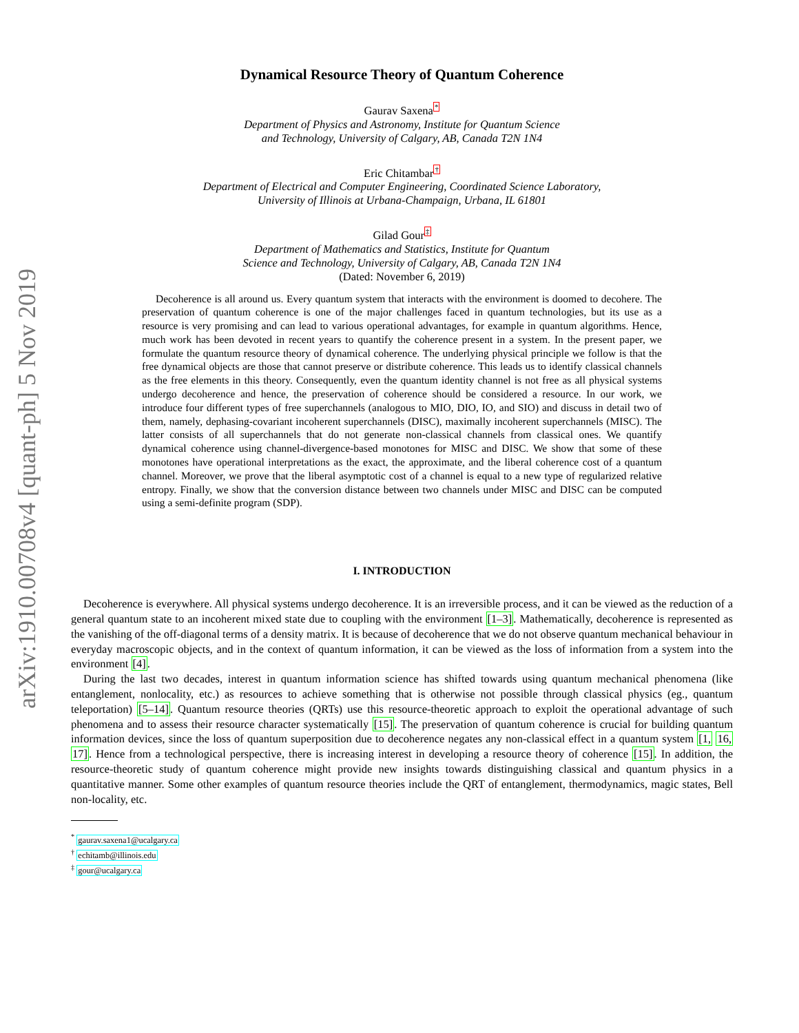arXiv:1910.00708v4 [quant-ph] 5 Nov 2019
Dynamical Resource Theory of Quantum Coherence
Gaurav Saxena*
Department of Physics and Astronomy, Institute for Quantum Science
and Technology, University of Calgary, AB, Canada T2N 1N4
Eric Chitambar†
Department of Electrical and Computer Engineering, Coordinated Science Laboratory,
University of Illinois at Urbana-Champaign, Urbana, IL 61801
Gilad Gour‡
Department of Mathematics and Statistics, Institute for Quantum
Science and Technology, University of Calgary, AB, Canada T2N 1N4
(Dated: November 6, 2019)
Decoherence is all around us. Every quantum system that interacts with the environment is doomed to decohere. The preservation of quantum coherence is one of the major challenges faced in quantum technologies, but its use as a resource is very promising and can lead to various operational advantages, for example in quantum algorithms. Hence, much work has been devoted in recent years to quantify the coherence present in a system. In the present paper, we formulate the quantum resource theory of dynamical coherence. The underlying physical principle we follow is that the free dynamical objects are those that cannot preserve or distribute coherence. This leads us to identify classical channels as the free elements in this theory. Consequently, even the quantum identity channel is not free as all physical systems undergo decoherence and hence, the preservation of coherence should be considered a resource. In our work, we introduce four different types of free superchannels (analogous to MIO, DIO, IO, and SIO) and discuss in detail two of them, namely, dephasing-covariant incoherent superchannels (DISC), maximally incoherent superchannels (MISC). The latter consists of all superchannels that do not generate non-classical channels from classical ones. We quantify dynamical coherence using channel-divergence-based monotones for MISC and DISC. We show that some of these monotones have operational interpretations as the exact, the approximate, and the liberal coherence cost of a quantum channel. Moreover, we prove that the liberal asymptotic cost of a channel is equal to a new type of regularized relative entropy. Finally, we show that the conversion distance between two channels under MISC and DISC can be computed using a semi-definite program (SDP).
I. INTRODUCTION
Decoherence is everywhere. All physical systems undergo decoherence. It is an irreversible process, and it can be viewed as the reduction of a general quantum state to an incoherent mixed state due to coupling with the environment [1–3]. Mathematically, decoherence is represented as the vanishing of the off-diagonal terms of a density matrix. It is because of decoherence that we do not observe quantum mechanical behaviour in everyday macroscopic objects, and in the context of quantum information, it can be viewed as the loss of information from a system into the environment [4].
During the last two decades, interest in quantum information science has shifted towards using quantum mechanical phenomena (like entanglement, nonlocality, etc.) as resources to achieve something that is otherwise not possible through classical physics (eg., quantum teleportation) [5–14]. Quantum resource theories (QRTs) use this resource-theoretic approach to exploit the operational advantage of such phenomena and to assess their resource character systematically [15]. The preservation of quantum coherence is crucial for building quantum information devices, since the loss of quantum superposition due to decoherence negates any non-classical effect in a quantum system [1, 16, 17]. Hence from a technological perspective, there is increasing interest in developing a resource theory of coherence [15]. In addition, the resource-theoretic study of quantum coherence might provide new insights towards distinguishing classical and quantum physics in a quantitative manner. Some other examples of quantum resource theories include the QRT of entanglement, thermodynamics, magic states, Bell non-locality, etc.
<sup>*</sup> gaurav.saxena1@ucalgary.ca
<sup>†</sup> echitamb@illinois.edu
<sup>‡</sup> gour@ucalgary.ca